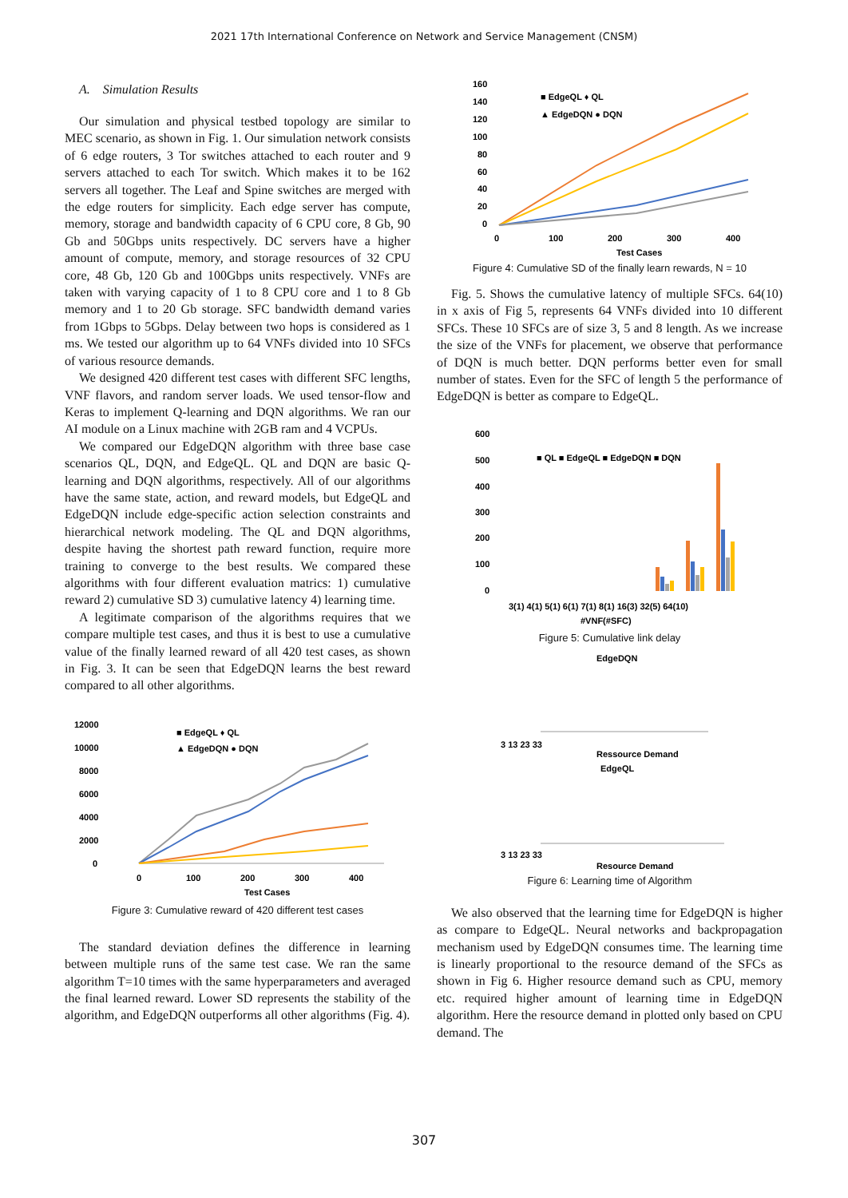2021 17th International Conference on Network and Service Management (CNSM)
A. Simulation Results
Our simulation and physical testbed topology are similar to MEC scenario, as shown in Fig. 1. Our simulation network consists of 6 edge routers, 3 Tor switches attached to each router and 9 servers attached to each Tor switch. Which makes it to be 162 servers all together. The Leaf and Spine switches are merged with the edge routers for simplicity. Each edge server has compute, memory, storage and bandwidth capacity of 6 CPU core, 8 Gb, 90 Gb and 50Gbps units respectively. DC servers have a higher amount of compute, memory, and storage resources of 32 CPU core, 48 Gb, 120 Gb and 100Gbps units respectively. VNFs are taken with varying capacity of 1 to 8 CPU core and 1 to 8 Gb memory and 1 to 20 Gb storage. SFC bandwidth demand varies from 1Gbps to 5Gbps. Delay between two hops is considered as 1 ms. We tested our algorithm up to 64 VNFs divided into 10 SFCs of various resource demands.
We designed 420 different test cases with different SFC lengths, VNF flavors, and random server loads. We used tensor-flow and Keras to implement Q-learning and DQN algorithms. We ran our AI module on a Linux machine with 2GB ram and 4 VCPUs.
We compared our EdgeDQN algorithm with three base case scenarios QL, DQN, and EdgeQL. QL and DQN are basic Q-learning and DQN algorithms, respectively. All of our algorithms have the same state, action, and reward models, but EdgeQL and EdgeDQN include edge-specific action selection constraints and hierarchical network modeling. The QL and DQN algorithms, despite having the shortest path reward function, require more training to converge to the best results. We compared these algorithms with four different evaluation matrics: 1) cumulative reward 2) cumulative SD 3) cumulative latency 4) learning time.
A legitimate comparison of the algorithms requires that we compare multiple test cases, and thus it is best to use a cumulative value of the finally learned reward of all 420 test cases, as shown in Fig. 3. It can be seen that EdgeDQN learns the best reward compared to all other algorithms.
12000
10000
8000
6000
4000
2000
0
0
100
200
300
400
Test Cases
■ EdgeQL ♦ QL
▲ EdgeDQN ● DQN
Figure 3: Cumulative reward of 420 different test cases
The standard deviation defines the difference in learning between multiple runs of the same test case. We ran the same algorithm T=10 times with the same hyperparameters and averaged the final learned reward. Lower SD represents the stability of the algorithm, and EdgeDQN outperforms all other algorithms (Fig. 4).
160
140
120
100
80
60
40
20
0
0
100
200
300
400
Test Cases
■ EdgeQL ♦ QL
▲ EdgeDQN ● DQN
Figure 4: Cumulative SD of the finally learn rewards, N = 10
Fig. 5. Shows the cumulative latency of multiple SFCs. 64(10) in x axis of Fig 5, represents 64 VNFs divided into 10 different SFCs. These 10 SFCs are of size 3, 5 and 8 length. As we increase the size of the VNFs for placement, we observe that performance of DQN is much better. DQN performs better even for small number of states. Even for the SFC of length 5 the performance of EdgeDQN is better as compare to EdgeQL.
600
500
400
300
200
100
0
■ QL ■ EdgeQL ■ EdgeDQN ■ DQN
3(1) 4(1) 5(1) 6(1) 7(1) 8(1) 16(3) 32(5) 64(10)
#VNF(#SFC)
Figure 5: Cumulative link delay
EdgeDQN
3 13 23 33
Ressource Demand
EdgeQL
3 13 23 33
Resource Demand
Figure 6: Learning time of Algorithm
We also observed that the learning time for EdgeDQN is higher as compare to EdgeQL. Neural networks and backpropagation mechanism used by EdgeDQN consumes time. The learning time is linearly proportional to the resource demand of the SFCs as shown in Fig 6. Higher resource demand such as CPU, memory etc. required higher amount of learning time in EdgeDQN algorithm. Here the resource demand in plotted only based on CPU demand. The
307